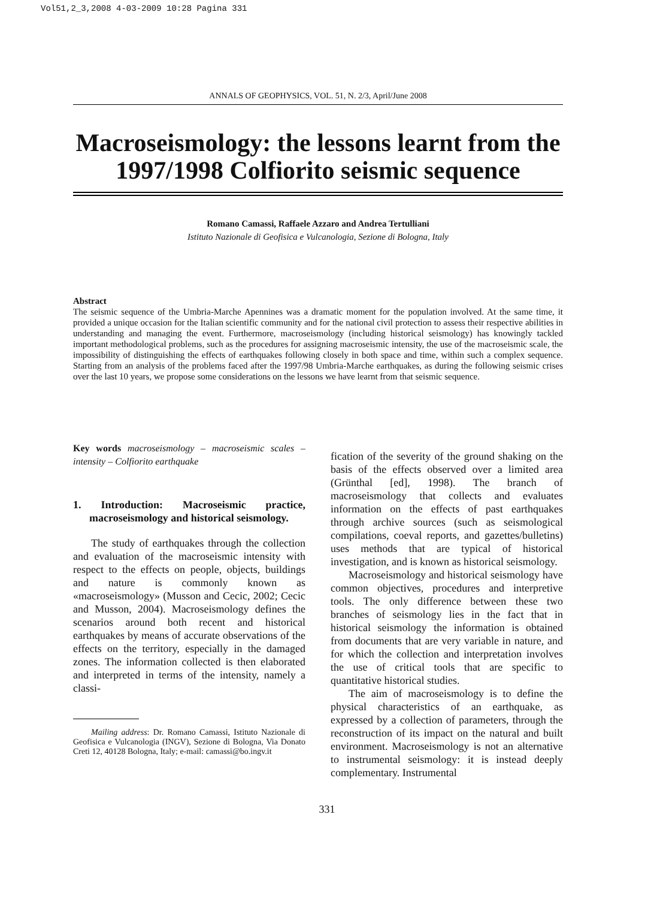Vol51,2_3,2008 4-03-2009 10:28 Pagina 331
ANNALS OF GEOPHYSICS, VOL. 51, N. 2/3, April/June 2008
Macroseismology: the lessons learnt from the 1997/1998 Colfiorito seismic sequence
Romano Camassi, Raffaele Azzaro and Andrea Tertulliani
Istituto Nazionale di Geofisica e Vulcanologia, Sezione di Bologna, Italy
Abstract
The seismic sequence of the Umbria-Marche Apennines was a dramatic moment for the population involved. At the same time, it provided a unique occasion for the Italian scientific community and for the national civil protection to assess their respective abilities in understanding and managing the event. Furthermore, macroseismology (including historical seismology) has knowingly tackled important methodological problems, such as the procedures for assigning macroseismic intensity, the use of the macroseismic scale, the impossibility of distinguishing the effects of earthquakes following closely in both space and time, within such a complex sequence. Starting from an analysis of the problems faced after the 1997/98 Umbria-Marche earthquakes, as during the following seismic crises over the last 10 years, we propose some considerations on the lessons we have learnt from that seismic sequence.
Key words macroseismology – macroseismic scales – intensity – Colfiorito earthquake
1. Introduction: Macroseismic practice, macroseismology and historical seismology.
The study of earthquakes through the collection and evaluation of the macroseismic intensity with respect to the effects on people, objects, buildings and nature is commonly known as «macroseismology» (Musson and Cecic, 2002; Cecic and Musson, 2004). Macroseismology defines the scenarios around both recent and historical earthquakes by means of accurate observations of the effects on the territory, especially in the damaged zones. The information collected is then elaborated and interpreted in terms of the intensity, namely a classi-
Mailing address: Dr. Romano Camassi, Istituto Nazionale di Geofisica e Vulcanologia (INGV), Sezione di Bologna, Via Donato Creti 12, 40128 Bologna, Italy; e-mail: camassi@bo.ingv.it
fication of the severity of the ground shaking on the basis of the effects observed over a limited area (Grünthal [ed], 1998). The branch of macroseismology that collects and evaluates information on the effects of past earthquakes through archive sources (such as seismological compilations, coeval reports, and gazettes/bulletins) uses methods that are typical of historical investigation, and is known as historical seismology.
Macroseismology and historical seismology have common objectives, procedures and interpretive tools. The only difference between these two branches of seismology lies in the fact that in historical seismology the information is obtained from documents that are very variable in nature, and for which the collection and interpretation involves the use of critical tools that are specific to quantitative historical studies.
The aim of macroseismology is to define the physical characteristics of an earthquake, as expressed by a collection of parameters, through the reconstruction of its impact on the natural and built environment. Macroseismology is not an alternative to instrumental seismology: it is instead deeply complementary. Instrumental
331